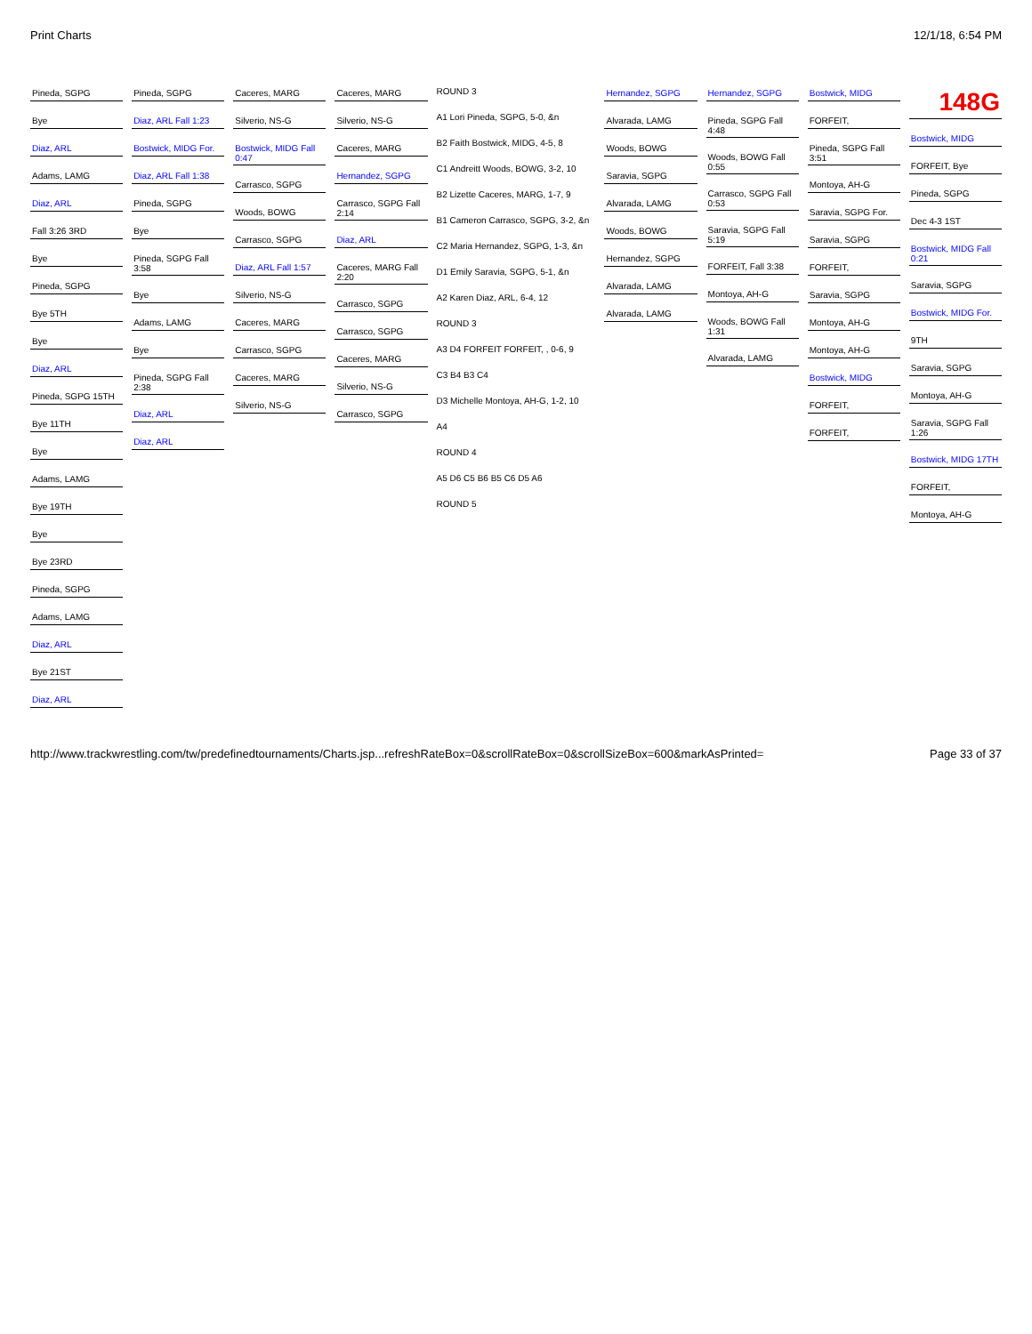Print Charts 12/1/18, 6:54 PM
Pineda, SGPG
Bye
Diaz, ARL
Adams, LAMG
Diaz, ARL
Fall 3:26 3RD
Bye
Pineda, SGPG
Bye 5TH
Bye
Diaz, ARL
Pineda, SGPG 15TH
Bye 11TH
Bye
Adams, LAMG
Bye 19TH
Bye
Bye 23RD
Pineda, SGPG
Adams, LAMG
Diaz, ARL
Bye 21ST
Diaz, ARL
Pineda, SGPG
Diaz, ARL Fall 1:23
Bostwick, MIDG For.
Diaz, ARL Fall 1:38
Pineda, SGPG
Bye
Pineda, SGPG Fall 3:58
Bye
Adams, LAMG
Bye
Pineda, SGPG Fall 2:38
Diaz, ARL
Diaz, ARL
Caceres, MARG
Silverio, NS-G
Bostwick, MIDG Fall 0:47
Carrasco, SGPG
Woods, BOWG
Carrasco, SGPG
Diaz, ARL Fall 1:57
Silverio, NS-G
Caceres, MARG
Carrasco, SGPG
Caceres, MARG
Silverio, NS-G
Caceres, MARG
Silverio, NS-G
Caceres, MARG
Hernandez, SGPG
Carrasco, SGPG Fall 2:14
Diaz, ARL
Caceres, MARG Fall 2:20
Carrasco, SGPG
Carrasco, SGPG
Caceres, MARG
Silverio, NS-G
Carrasco, SGPG
ROUND 3
A1 Lori Pineda, SGPG, 5-0, &n
B2 Faith Bostwick, MIDG, 4-5, 8
C1 Andreitt Woods, BOWG, 3-2, 10
B2 Lizette Caceres, MARG, 1-7, 9
B1 Cameron Carrasco, SGPG, 3-2, &n
C2 Maria Hernandez, SGPG, 1-3, &n
D1 Emily Saravia, SGPG, 5-1, &n
A2 Karen Diaz, ARL, 6-4, 12
ROUND 3
A3 D4 FORFEIT FORFEIT, , 0-6, 9
C3 B4 B3 C4
D3 Michelle Montoya, AH-G, 1-2, 10
A4
ROUND 4
A5 D6 C5 B6 B5 C6 D5 A6
ROUND 5
Hernandez, SGPG
Alvarada, LAMG
Woods, BOWG
Saravia, SGPG
Alvarada, LAMG
Woods, BOWG
Hernandez, SGPG
Alvarada, LAMG
Alvarada, LAMG
Hernandez, SGPG
Pineda, SGPG Fall 4:48
Woods, BOWG Fall 0:55
Carrasco, SGPG Fall 0:53
Saravia, SGPG Fall 5:19
FORFEIT, Fall 3:38
Montoya, AH-G
Woods, BOWG Fall 1:31
Alvarada, LAMG
Bostwick, MIDG
FORFEIT,
Pineda, SGPG Fall 3:51
Montoya, AH-G
Saravia, SGPG For.
Saravia, SGPG
FORFEIT,
Saravia, SGPG
Montoya, AH-G
Montoya, AH-G
Bostwick, MIDG
FORFEIT,
FORFEIT,
148G
Bostwick, MIDG
FORFEIT, Bye
Pineda, SGPG
Dec 4-3 1ST
Bostwick, MIDG Fall 0:21
Saravia, SGPG
Bostwick, MIDG For.
9TH
Saravia, SGPG
Montoya, AH-G
Saravia, SGPG Fall 1:26
Bostwick, MIDG 17TH
FORFEIT,
Montoya, AH-G
http://www.trackwrestling.com/tw/predefinedtournaments/Charts.jsp...refreshRateBox=0&scrollRateBox=0&scrollSizeBox=600&markAsPrinted= Page 33 of 37